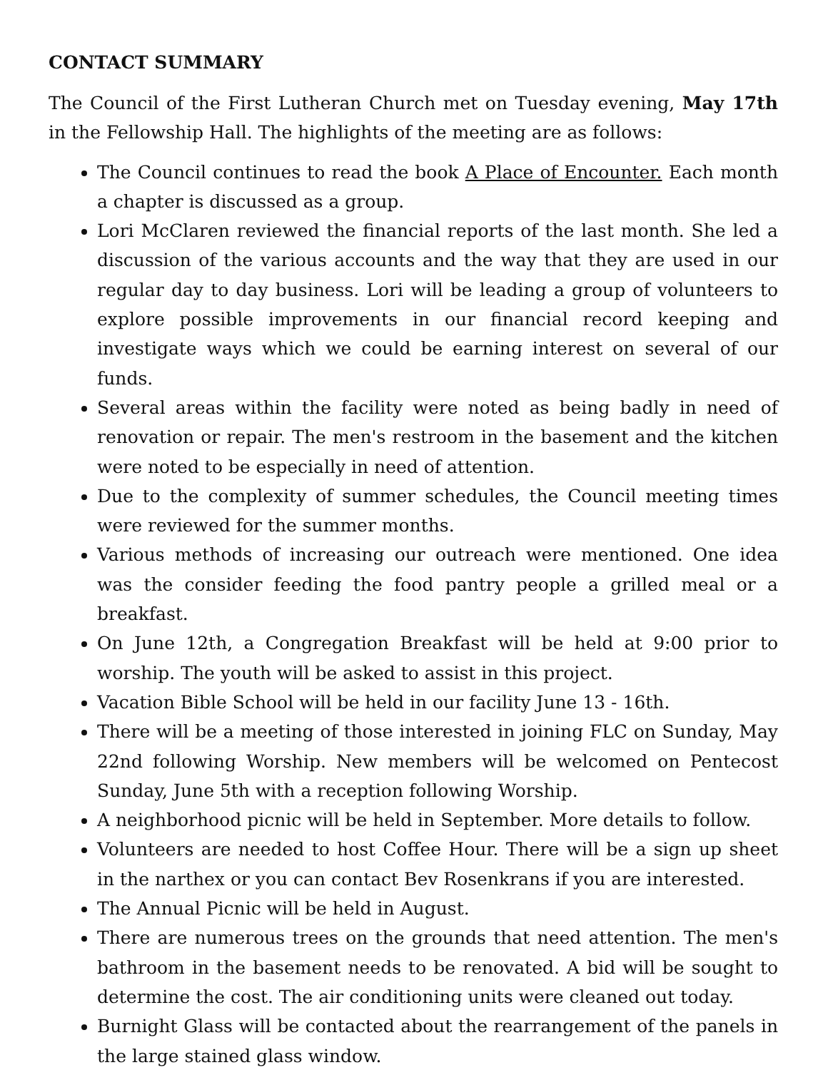CONTACT SUMMARY
The Council of the First Lutheran Church met on Tuesday evening, May 17th in the Fellowship Hall. The highlights of the meeting are as follows:
The Council continues to read the book A Place of Encounter. Each month a chapter is discussed as a group.
Lori McClaren reviewed the financial reports of the last month. She led a discussion of the various accounts and the way that they are used in our regular day to day business. Lori will be leading a group of volunteers to explore possible improvements in our financial record keeping and investigate ways which we could be earning interest on several of our funds.
Several areas within the facility were noted as being badly in need of renovation or repair. The men's restroom in the basement and the kitchen were noted to be especially in need of attention.
Due to the complexity of summer schedules, the Council meeting times were reviewed for the summer months.
Various methods of increasing our outreach were mentioned. One idea was the consider feeding the food pantry people a grilled meal or a breakfast.
On June 12th, a Congregation Breakfast will be held at 9:00 prior to worship. The youth will be asked to assist in this project.
Vacation Bible School will be held in our facility June 13 - 16th.
There will be a meeting of those interested in joining FLC on Sunday, May 22nd following Worship. New members will be welcomed on Pentecost Sunday, June 5th with a reception following Worship.
A neighborhood picnic will be held in September. More details to follow.
Volunteers are needed to host Coffee Hour. There will be a sign up sheet in the narthex or you can contact Bev Rosenkrans if you are interested.
The Annual Picnic will be held in August.
There are numerous trees on the grounds that need attention. The men's bathroom in the basement needs to be renovated. A bid will be sought to determine the cost. The air conditioning units were cleaned out today.
Burnight Glass will be contacted about the rearrangement of the panels in the large stained glass window.